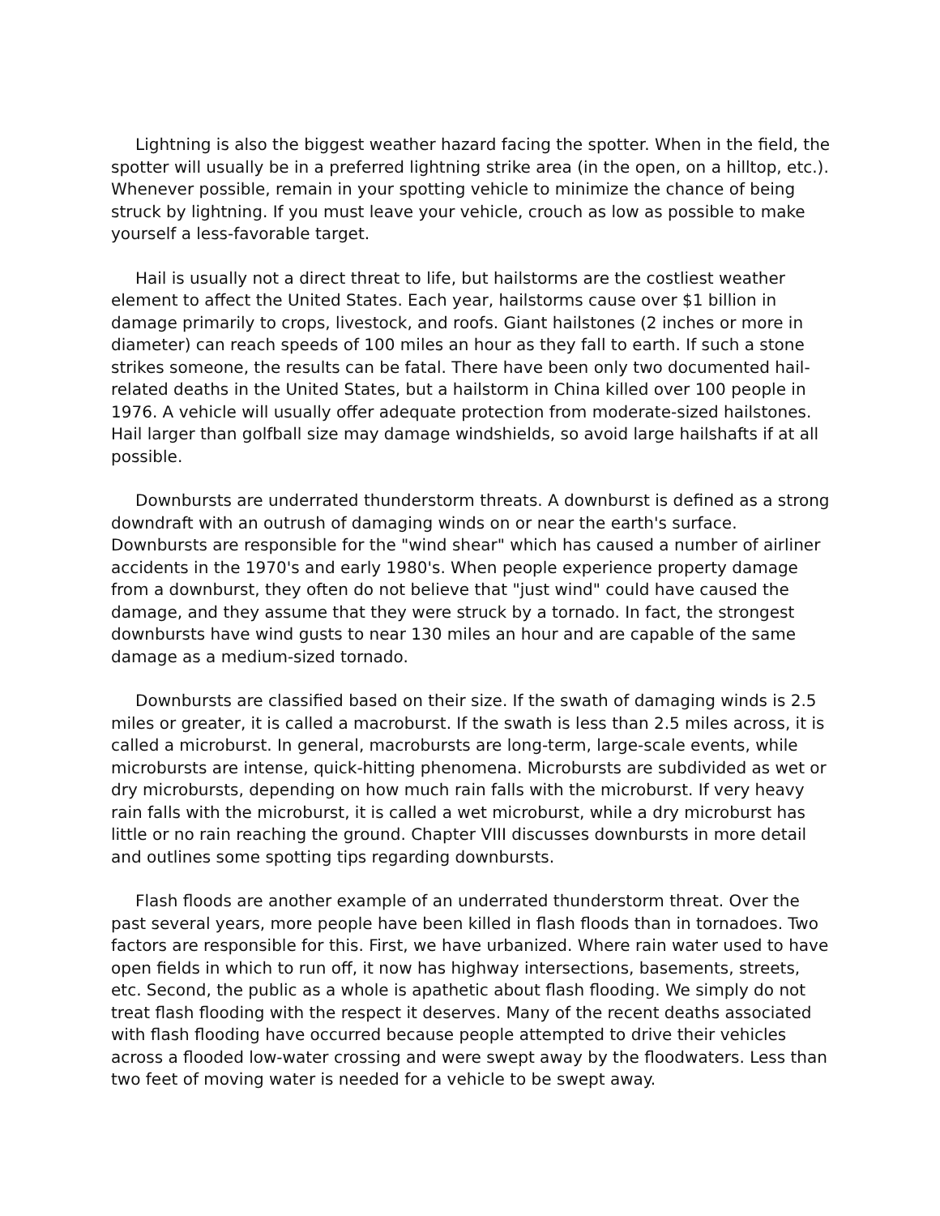Lightning is also the biggest weather hazard facing the spotter. When in the field, the spotter will usually be in a preferred lightning strike area (in the open, on a hilltop, etc.). Whenever possible, remain in your spotting vehicle to minimize the chance of being struck by lightning. If you must leave your vehicle, crouch as low as possible to make yourself a less-favorable target.
Hail is usually not a direct threat to life, but hailstorms are the costliest weather element to affect the United States. Each year, hailstorms cause over $1 billion in damage primarily to crops, livestock, and roofs. Giant hailstones (2 inches or more in diameter) can reach speeds of 100 miles an hour as they fall to earth. If such a stone strikes someone, the results can be fatal. There have been only two documented hail-related deaths in the United States, but a hailstorm in China killed over 100 people in 1976. A vehicle will usually offer adequate protection from moderate-sized hailstones. Hail larger than golfball size may damage windshields, so avoid large hailshafts if at all possible.
Downbursts are underrated thunderstorm threats. A downburst is defined as a strong downdraft with an outrush of damaging winds on or near the earth's surface. Downbursts are responsible for the "wind shear" which has caused a number of airliner accidents in the 1970's and early 1980's. When people experience property damage from a downburst, they often do not believe that "just wind" could have caused the damage, and they assume that they were struck by a tornado. In fact, the strongest downbursts have wind gusts to near 130 miles an hour and are capable of the same damage as a medium-sized tornado.
Downbursts are classified based on their size. If the swath of damaging winds is 2.5 miles or greater, it is called a macroburst. If the swath is less than 2.5 miles across, it is called a microburst. In general, macrobursts are long-term, large-scale events, while microbursts are intense, quick-hitting phenomena. Microbursts are subdivided as wet or dry microbursts, depending on how much rain falls with the microburst. If very heavy rain falls with the microburst, it is called a wet microburst, while a dry microburst has little or no rain reaching the ground. Chapter VIII discusses downbursts in more detail and outlines some spotting tips regarding downbursts.
Flash floods are another example of an underrated thunderstorm threat. Over the past several years, more people have been killed in flash floods than in tornadoes. Two factors are responsible for this. First, we have urbanized. Where rain water used to have open fields in which to run off, it now has highway intersections, basements, streets, etc. Second, the public as a whole is apathetic about flash flooding. We simply do not treat flash flooding with the respect it deserves. Many of the recent deaths associated with flash flooding have occurred because people attempted to drive their vehicles across a flooded low-water crossing and were swept away by the floodwaters. Less than two feet of moving water is needed for a vehicle to be swept away.